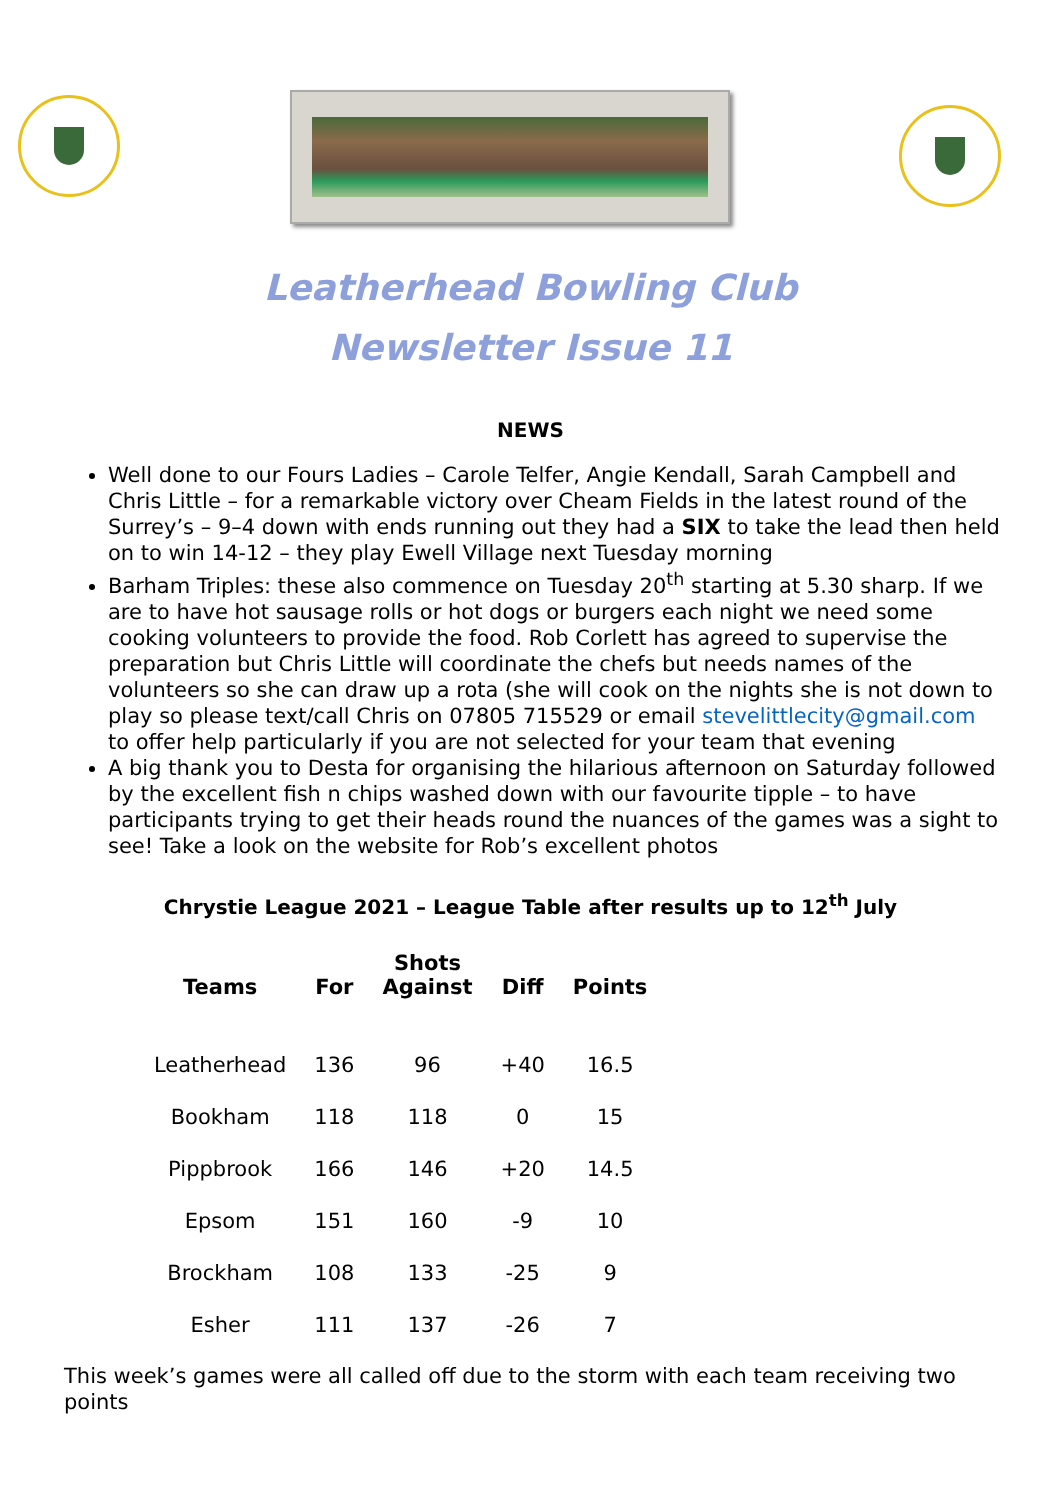Leatherhead Bowling Club
Newsletter Issue 11
NEWS
Well done to our Fours Ladies – Carole Telfer, Angie Kendall, Sarah Campbell and Chris Little – for a remarkable victory over Cheam Fields in the latest round of the Surrey’s – 9–4 down with ends running out they had a SIX to take the lead then held on to win 14-12 – they play Ewell Village next Tuesday morning
Barham Triples: these also commence on Tuesday 20<sup>th</sup> starting at 5.30 sharp. If we are to have hot sausage rolls or hot dogs or burgers each night we need some cooking volunteers to provide the food. Rob Corlett has agreed to supervise the preparation but Chris Little will coordinate the chefs but needs names of the volunteers so she can draw up a rota (she will cook on the nights she is not down to play so please text/call Chris on 07805 715529 or email stevelittlecity@gmail.com to offer help particularly if you are not selected for your team that evening
A big thank you to Desta for organising the hilarious afternoon on Saturday followed by the excellent fish n chips washed down with our favourite tipple – to have participants trying to get their heads round the nuances of the games was a sight to see! Take a look on the website for Rob’s excellent photos
Chrystie League 2021 – League Table after results up to 12<sup>th</sup> July
| Teams | For | Shots Against | Diff | Points |
| --- | --- | --- | --- | --- |
| Leatherhead | 136 | 96 | +40 | 16.5 |
| Bookham | 118 | 118 | 0 | 15 |
| Pippbrook | 166 | 146 | +20 | 14.5 |
| Epsom | 151 | 160 | -9 | 10 |
| Brockham | 108 | 133 | -25 | 9 |
| Esher | 111 | 137 | -26 | 7 |
This week’s games were all called off due to the storm with each team receiving two points